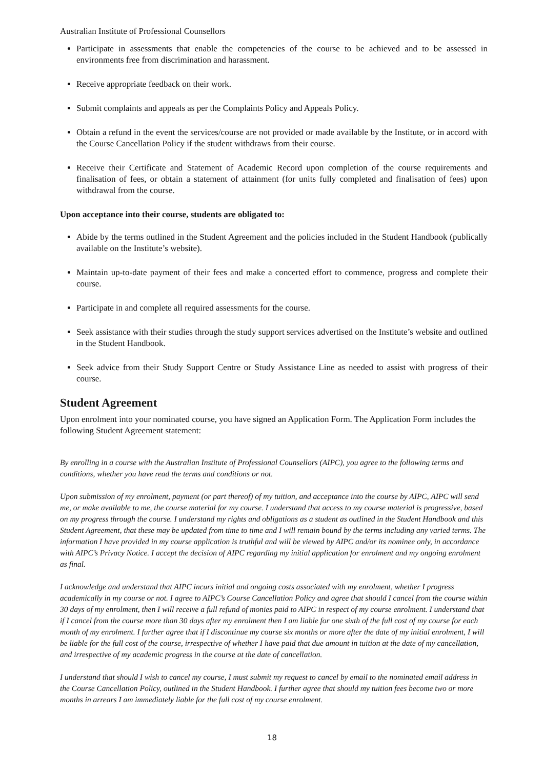Australian Institute of Professional Counsellors
Participate in assessments that enable the competencies of the course to be achieved and to be assessed in environments free from discrimination and harassment.
Receive appropriate feedback on their work.
Submit complaints and appeals as per the Complaints Policy and Appeals Policy.
Obtain a refund in the event the services/course are not provided or made available by the Institute, or in accord with the Course Cancellation Policy if the student withdraws from their course.
Receive their Certificate and Statement of Academic Record upon completion of the course requirements and finalisation of fees, or obtain a statement of attainment (for units fully completed and finalisation of fees) upon withdrawal from the course.
Upon acceptance into their course, students are obligated to:
Abide by the terms outlined in the Student Agreement and the policies included in the Student Handbook (publically available on the Institute’s website).
Maintain up-to-date payment of their fees and make a concerted effort to commence, progress and complete their course.
Participate in and complete all required assessments for the course.
Seek assistance with their studies through the study support services advertised on the Institute’s website and outlined in the Student Handbook.
Seek advice from their Study Support Centre or Study Assistance Line as needed to assist with progress of their course.
Student Agreement
Upon enrolment into your nominated course, you have signed an Application Form. The Application Form includes the following Student Agreement statement:
By enrolling in a course with the Australian Institute of Professional Counsellors (AIPC), you agree to the following terms and conditions, whether you have read the terms and conditions or not.
Upon submission of my enrolment, payment (or part thereof) of my tuition, and acceptance into the course by AIPC, AIPC will send me, or make available to me, the course material for my course. I understand that access to my course material is progressive, based on my progress through the course. I understand my rights and obligations as a student as outlined in the Student Handbook and this Student Agreement, that these may be updated from time to time and I will remain bound by the terms including any varied terms. The information I have provided in my course application is truthful and will be viewed by AIPC and/or its nominee only, in accordance with AIPC’s Privacy Notice. I accept the decision of AIPC regarding my initial application for enrolment and my ongoing enrolment as final.
I acknowledge and understand that AIPC incurs initial and ongoing costs associated with my enrolment, whether I progress academically in my course or not. I agree to AIPC’s Course Cancellation Policy and agree that should I cancel from the course within 30 days of my enrolment, then I will receive a full refund of monies paid to AIPC in respect of my course enrolment. I understand that if I cancel from the course more than 30 days after my enrolment then I am liable for one sixth of the full cost of my course for each month of my enrolment. I further agree that if I discontinue my course six months or more after the date of my initial enrolment, I will be liable for the full cost of the course, irrespective of whether I have paid that due amount in tuition at the date of my cancellation, and irrespective of my academic progress in the course at the date of cancellation.
I understand that should I wish to cancel my course, I must submit my request to cancel by email to the nominated email address in the Course Cancellation Policy, outlined in the Student Handbook. I further agree that should my tuition fees become two or more months in arrears I am immediately liable for the full cost of my course enrolment.
18